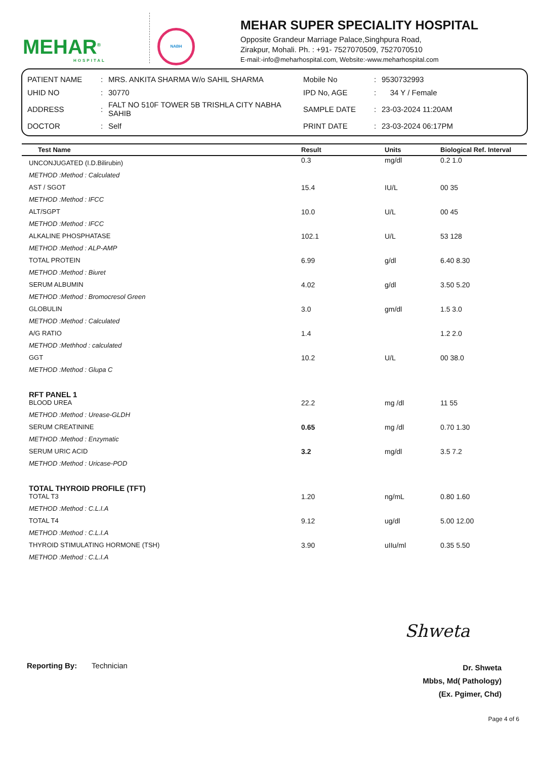MEHAR<sup>®</sup>
HOSPITAL
NABH
MEHAR SUPER SPECIALITY HOSPITAL
Opposite Grandeur Marriage Palace,Singhpura Road,
Zirakpur, Mohali. Ph. : +91- 7527070509, 7527070510
E-mail:-info@meharhospital.com, Website:-www.meharhospital.com
| PATIENT NAME | : | MRS. ANKITA SHARMA W/o SAHIL SHARMA | Mobile No | : | 9530732993 |
| UHID NO | : | 30770 | IPD No, AGE | : | 34 Y / Female |
| ADDRESS | : | FALT NO 510F TOWER 5B TRISHLA CITY NABHA SAHIB | SAMPLE DATE | : | 23-03-2024 11:20AM |
| DOCTOR | : | Self | PRINT DATE | : | 23-03-2024 06:17PM |
| Test Name | Result | Units | Biological Ref. Interval |
| --- | --- | --- | --- |
| UNCONJUGATED (I.D.Bilirubin) | 0.3 | mg/dl | 0.2 1.0 |
| METHOD :Method : Calculated | | | |
| AST / SGOT | 15.4 | IU/L | 00 35 |
| METHOD :Method : IFCC | | | |
| ALT/SGPT | 10.0 | U/L | 00 45 |
| METHOD :Method : IFCC | | | |
| ALKALINE PHOSPHATASE | 102.1 | U/L | 53 128 |
| METHOD :Method : ALP-AMP | | | |
| TOTAL PROTEIN | 6.99 | g/dl | 6.40 8.30 |
| METHOD :Method : Biuret | | | |
| SERUM ALBUMIN | 4.02 | g/dl | 3.50 5.20 |
| METHOD :Method : Bromocresol Green | | | |
| GLOBULIN | 3.0 | gm/dl | 1.5 3.0 |
| METHOD :Method : Calculated | | | |
| A/G RATIO | 1.4 | | 1.2 2.0 |
| METHOD :Methhod : calculated | | | |
| GGT | 10.2 | U/L | 00 38.0 |
| METHOD :Method : Glupa C | | | |
| RFT PANEL 1 | | | |
| BLOOD UREA | 22.2 | mg /dl | 11 55 |
| METHOD :Method : Urease-GLDH | | | |
| SERUM CREATININE | 0.65 | mg /dl | 0.70 1.30 |
| METHOD :Method : Enzymatic | | | |
| SERUM URIC ACID | 3.2 | mg/dl | 3.5 7.2 |
| METHOD :Method : Uricase-POD | | | |
| TOTAL THYROID PROFILE (TFT) | | | |
| TOTAL T3 | 1.20 | ng/mL | 0.80 1.60 |
| METHOD :Method : C.L.I.A | | | |
| TOTAL T4 | 9.12 | ug/dl | 5.00 12.00 |
| METHOD :Method : C.L.I.A | | | |
| THYROID STIMULATING HORMONE (TSH) | 3.90 | uIIu/ml | 0.35 5.50 |
| METHOD :Method : C.L.I.A | | | |
Shweta
Reporting By: Technician
Dr. Shweta
Mbbs, Md( Pathology)
(Ex. Pgimer, Chd)
Page 4 of 6